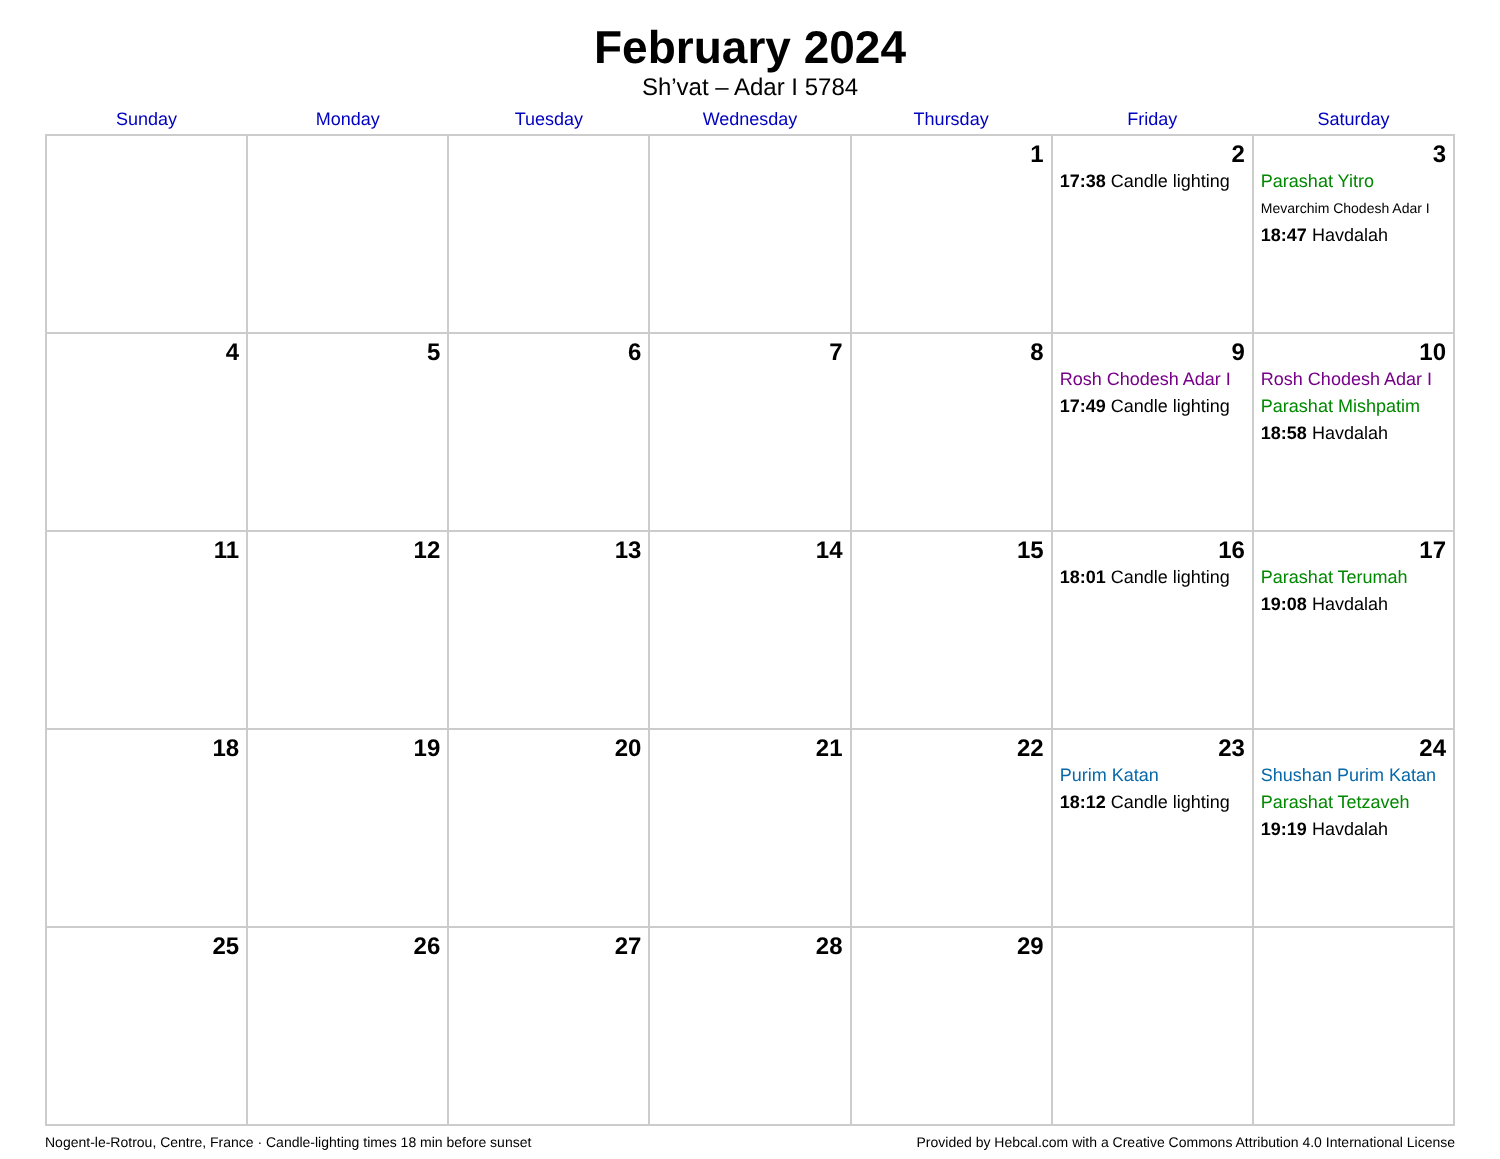February 2024
Sh’vat – Adar I 5784
| Sunday | Monday | Tuesday | Wednesday | Thursday | Friday | Saturday |
| --- | --- | --- | --- | --- | --- | --- |
| | | | | 1 | 2 17:38 Candle lighting | 3 Parashat Yitro Mevarchim Chodesh Adar I 18:47 Havdalah |
| 4 | 5 | 6 | 7 | 8 | 9 Rosh Chodesh Adar I 17:49 Candle lighting | 10 Rosh Chodesh Adar I Parashat Mishpatim 18:58 Havdalah |
| 11 | 12 | 13 | 14 | 15 | 16 18:01 Candle lighting | 17 Parashat Terumah 19:08 Havdalah |
| 18 | 19 | 20 | 21 | 22 | 23 Purim Katan 18:12 Candle lighting | 24 Shushan Purim Katan Parashat Tetzaveh 19:19 Havdalah |
| 25 | 26 | 27 | 28 | 29 | | |
Nogent-le-Rotrou, Centre, France · Candle-lighting times 18 min before sunset Provided by Hebcal.com with a Creative Commons Attribution 4.0 International License